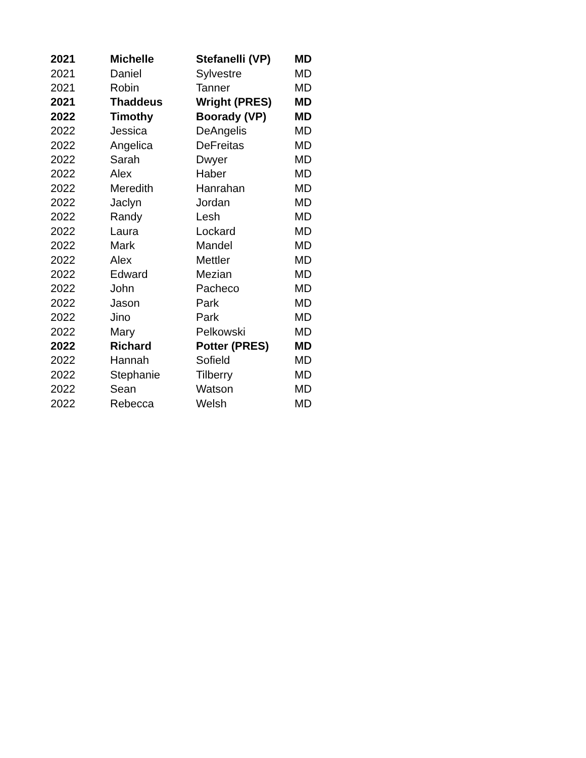| 2021 | Michelle | Stefanelli (VP) | MD |
| 2021 | Daniel | Sylvestre | MD |
| 2021 | Robin | Tanner | MD |
| 2021 | Thaddeus | Wright (PRES) | MD |
| 2022 | Timothy | Boorady (VP) | MD |
| 2022 | Jessica | DeAngelis | MD |
| 2022 | Angelica | DeFreitas | MD |
| 2022 | Sarah | Dwyer | MD |
| 2022 | Alex | Haber | MD |
| 2022 | Meredith | Hanrahan | MD |
| 2022 | Jaclyn | Jordan | MD |
| 2022 | Randy | Lesh | MD |
| 2022 | Laura | Lockard | MD |
| 2022 | Mark | Mandel | MD |
| 2022 | Alex | Mettler | MD |
| 2022 | Edward | Mezian | MD |
| 2022 | John | Pacheco | MD |
| 2022 | Jason | Park | MD |
| 2022 | Jino | Park | MD |
| 2022 | Mary | Pelkowski | MD |
| 2022 | Richard | Potter (PRES) | MD |
| 2022 | Hannah | Sofield | MD |
| 2022 | Stephanie | Tilberry | MD |
| 2022 | Sean | Watson | MD |
| 2022 | Rebecca | Welsh | MD |